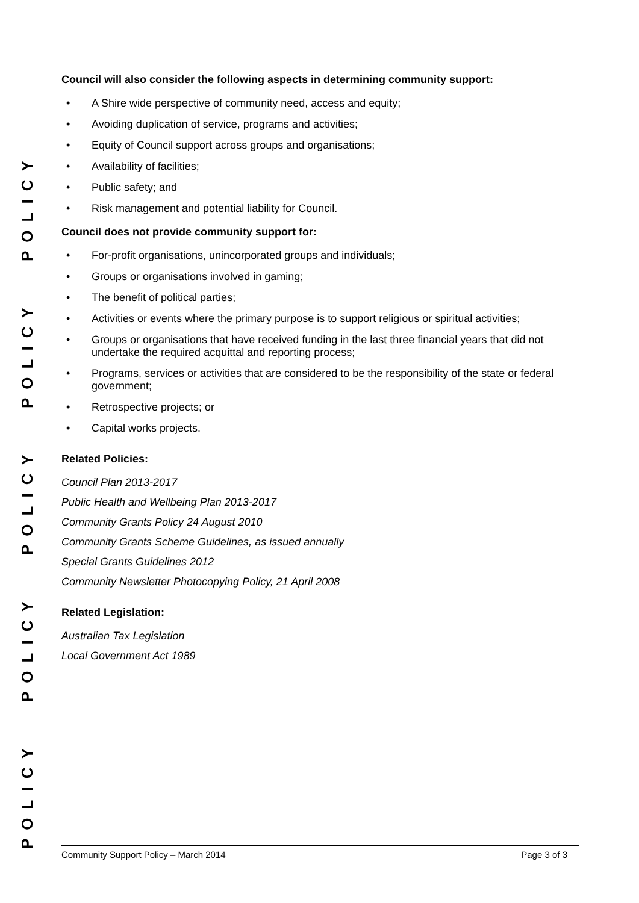POLICY POLICY POLICY POLICY POLICY
Council will also consider the following aspects in determining community support:
A Shire wide perspective of community need, access and equity;
Avoiding duplication of service, programs and activities;
Equity of Council support across groups and organisations;
Availability of facilities;
Public safety; and
Risk management and potential liability for Council.
Council does not provide community support for:
For-profit organisations, unincorporated groups and individuals;
Groups or organisations involved in gaming;
The benefit of political parties;
Activities or events where the primary purpose is to support religious or spiritual activities;
Groups or organisations that have received funding in the last three financial years that did not undertake the required acquittal and reporting process;
Programs, services or activities that are considered to be the responsibility of the state or federal government;
Retrospective projects; or
Capital works projects.
Related Policies:
Council Plan 2013-2017
Public Health and Wellbeing Plan 2013-2017
Community Grants Policy 24 August 2010
Community Grants Scheme Guidelines, as issued annually
Special Grants Guidelines 2012
Community Newsletter Photocopying Policy, 21 April 2008
Related Legislation:
Australian Tax Legislation
Local Government Act 1989
Community Support Policy – March 2014 Page 3 of 3